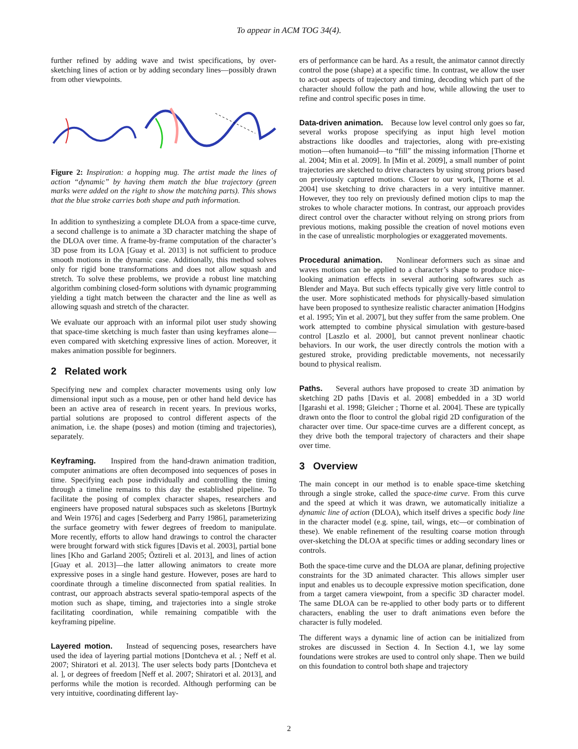To appear in ACM TOG 34(4).
further refined by adding wave and twist specifications, by over-sketching lines of action or by adding secondary lines—possibly drawn from other viewpoints.
Figure 2: Inspiration: a hopping mug. The artist made the lines of action “dynamic” by having them match the blue trajectory (green marks were added on the right to show the matching parts). This shows that the blue stroke carries both shape and path information.
In addition to synthesizing a complete DLOA from a space-time curve, a second challenge is to animate a 3D character matching the shape of the DLOA over time. A frame-by-frame computation of the character’s 3D pose from its LOA [Guay et al. 2013] is not sufficient to produce smooth motions in the dynamic case. Additionally, this method solves only for rigid bone transformations and does not allow squash and stretch. To solve these problems, we provide a robust line matching algorithm combining closed-form solutions with dynamic programming yielding a tight match between the character and the line as well as allowing squash and stretch of the character.
We evaluate our approach with an informal pilot user study showing that space-time sketching is much faster than using keyframes alone—even compared with sketching expressive lines of action. Moreover, it makes animation possible for beginners.
2 Related work
Specifying new and complex character movements using only low dimensional input such as a mouse, pen or other hand held device has been an active area of research in recent years. In previous works, partial solutions are proposed to control different aspects of the animation, i.e. the shape (poses) and motion (timing and trajectories), separately.
Keyframing. Inspired from the hand-drawn animation tradition, computer animations are often decomposed into sequences of poses in time. Specifying each pose individually and controlling the timing through a timeline remains to this day the established pipeline. To facilitate the posing of complex character shapes, researchers and engineers have proposed natural subspaces such as skeletons [Burtnyk and Wein 1976] and cages [Sederberg and Parry 1986], parameterizing the surface geometry with fewer degrees of freedom to manipulate. More recently, efforts to allow hand drawings to control the character were brought forward with stick figures [Davis et al. 2003], partial bone lines [Kho and Garland 2005; Öztireli et al. 2013], and lines of action [Guay et al. 2013]—the latter allowing animators to create more expressive poses in a single hand gesture. However, poses are hard to coordinate through a timeline disconnected from spatial realities. In contrast, our approach abstracts several spatio-temporal aspects of the motion such as shape, timing, and trajectories into a single stroke facilitating coordination, while remaining compatible with the keyframing pipeline.
Layered motion. Instead of sequencing poses, researchers have used the idea of layering partial motions [Dontcheva et al. ; Neff et al. 2007; Shiratori et al. 2013]. The user selects body parts [Dontcheva et al. ], or degrees of freedom [Neff et al. 2007; Shiratori et al. 2013], and performs while the motion is recorded. Although performing can be very intuitive, coordinating different lay-
ers of performance can be hard. As a result, the animator cannot directly control the pose (shape) at a specific time. In contrast, we allow the user to act-out aspects of trajectory and timing, decoding which part of the character should follow the path and how, while allowing the user to refine and control specific poses in time.
Data-driven animation. Because low level control only goes so far, several works propose specifying as input high level motion abstractions like doodles and trajectories, along with pre-existing motion—often humanoid—to “fill” the missing information [Thorne et al. 2004; Min et al. 2009]. In [Min et al. 2009], a small number of point trajectories are sketched to drive characters by using strong priors based on previously captured motions. Closer to our work, [Thorne et al. 2004] use sketching to drive characters in a very intuitive manner. However, they too rely on previously defined motion clips to map the strokes to whole character motions. In contrast, our approach provides direct control over the character without relying on strong priors from previous motions, making possible the creation of novel motions even in the case of unrealistic morphologies or exaggerated movements.
Procedural animation. Nonlinear deformers such as sinae and waves motions can be applied to a character’s shape to produce nice-looking animation effects in several authoring softwares such as Blender and Maya. But such effects typically give very little control to the user. More sophisticated methods for physically-based simulation have been proposed to synthesize realistic character animation [Hodgins et al. 1995; Yin et al. 2007], but they suffer from the same problem. One work attempted to combine physical simulation with gesture-based control [Laszlo et al. 2000], but cannot prevent nonlinear chaotic behaviors. In our work, the user directly controls the motion with a gestured stroke, providing predictable movements, not necessarily bound to physical realism.
Paths. Several authors have proposed to create 3D animation by sketching 2D paths [Davis et al. 2008] embedded in a 3D world [Igarashi et al. 1998; Gleicher ; Thorne et al. 2004]. These are typically drawn onto the floor to control the global rigid 2D configuration of the character over time. Our space-time curves are a different concept, as they drive both the temporal trajectory of characters and their shape over time.
3 Overview
The main concept in our method is to enable space-time sketching through a single stroke, called the space-time curve. From this curve and the speed at which it was drawn, we automatically initialize a dynamic line of action (DLOA), which itself drives a specific body line in the character model (e.g. spine, tail, wings, etc—or combination of these). We enable refinement of the resulting coarse motion through over-sketching the DLOA at specific times or adding secondary lines or controls.
Both the space-time curve and the DLOA are planar, defining projective constraints for the 3D animated character. This allows simpler user input and enables us to decouple expressive motion specification, done from a target camera viewpoint, from a specific 3D character model. The same DLOA can be re-applied to other body parts or to different characters, enabling the user to draft animations even before the character is fully modeled.
The different ways a dynamic line of action can be initialized from strokes are discussed in Section 4. In Section 4.1, we lay some foundations were strokes are used to control only shape. Then we build on this foundation to control both shape and trajectory
2